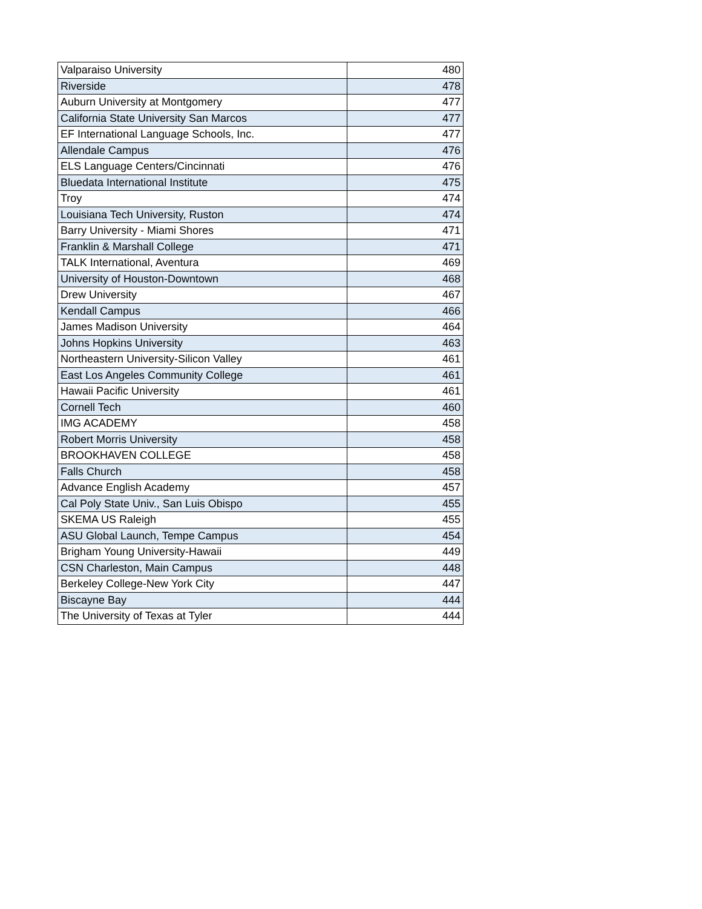| Valparaiso University | 480 |
| Riverside | 478 |
| Auburn University at Montgomery | 477 |
| California State University San Marcos | 477 |
| EF International Language Schools, Inc. | 477 |
| Allendale Campus | 476 |
| ELS Language Centers/Cincinnati | 476 |
| Bluedata International Institute | 475 |
| Troy | 474 |
| Louisiana Tech University, Ruston | 474 |
| Barry University - Miami Shores | 471 |
| Franklin & Marshall College | 471 |
| TALK International, Aventura | 469 |
| University of Houston-Downtown | 468 |
| Drew University | 467 |
| Kendall Campus | 466 |
| James Madison University | 464 |
| Johns Hopkins University | 463 |
| Northeastern University-Silicon Valley | 461 |
| East Los Angeles Community College | 461 |
| Hawaii Pacific University | 461 |
| Cornell Tech | 460 |
| IMG ACADEMY | 458 |
| Robert Morris University | 458 |
| BROOKHAVEN COLLEGE | 458 |
| Falls Church | 458 |
| Advance English Academy | 457 |
| Cal Poly State Univ., San Luis Obispo | 455 |
| SKEMA US Raleigh | 455 |
| ASU Global Launch, Tempe Campus | 454 |
| Brigham Young University-Hawaii | 449 |
| CSN Charleston, Main Campus | 448 |
| Berkeley College-New York City | 447 |
| Biscayne Bay | 444 |
| The University of Texas at Tyler | 444 |